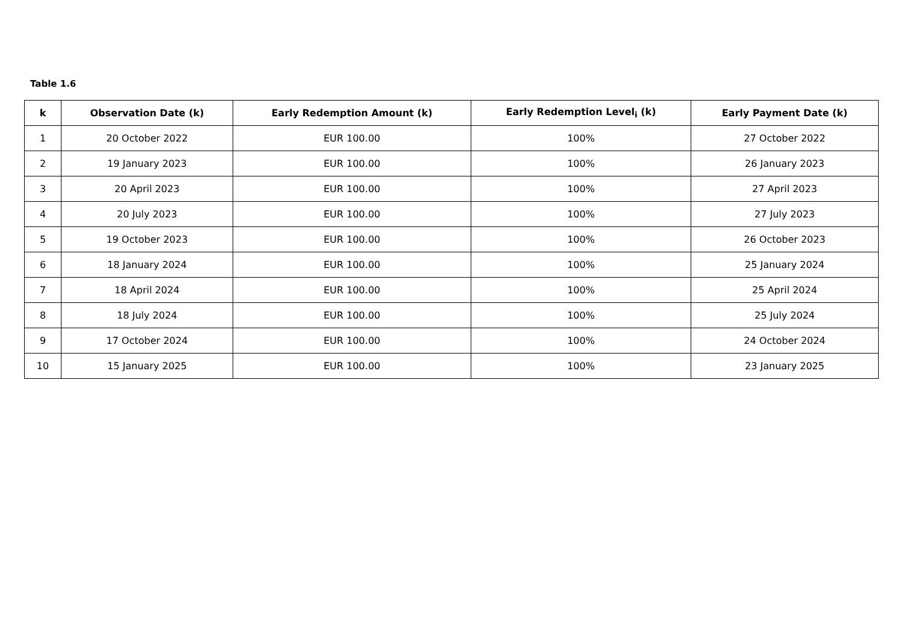Table 1.6
| k | Observation Date (k) | Early Redemption Amount (k) | Early Redemption Level<sub>i</sub> (k) | Early Payment Date (k) |
| --- | --- | --- | --- | --- |
| 1 | 20 October 2022 | EUR 100.00 | 100% | 27 October 2022 |
| 2 | 19 January 2023 | EUR 100.00 | 100% | 26 January 2023 |
| 3 | 20 April 2023 | EUR 100.00 | 100% | 27 April 2023 |
| 4 | 20 July 2023 | EUR 100.00 | 100% | 27 July 2023 |
| 5 | 19 October 2023 | EUR 100.00 | 100% | 26 October 2023 |
| 6 | 18 January 2024 | EUR 100.00 | 100% | 25 January 2024 |
| 7 | 18 April 2024 | EUR 100.00 | 100% | 25 April 2024 |
| 8 | 18 July 2024 | EUR 100.00 | 100% | 25 July 2024 |
| 9 | 17 October 2024 | EUR 100.00 | 100% | 24 October 2024 |
| 10 | 15 January 2025 | EUR 100.00 | 100% | 23 January 2025 |